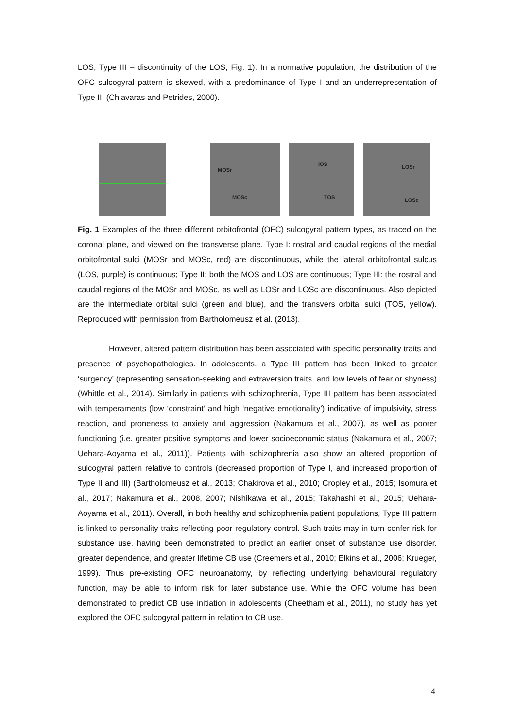LOS; Type III – discontinuity of the LOS; Fig. 1). In a normative population, the distribution of the OFC sulcogyral pattern is skewed, with a predominance of Type I and an underrepresentation of Type III (Chiavaras and Petrides, 2000).
MOSr
MOSc
IOS
TOS
LOSr
LOSc
Fig. 1 Examples of the three different orbitofrontal (OFC) sulcogyral pattern types, as traced on the coronal plane, and viewed on the transverse plane. Type I: rostral and caudal regions of the medial orbitofrontal sulci (MOSr and MOSc, red) are discontinuous, while the lateral orbitofrontal sulcus (LOS, purple) is continuous; Type II: both the MOS and LOS are continuous; Type III: the rostral and caudal regions of the MOSr and MOSc, as well as LOSr and LOSc are discontinuous. Also depicted are the intermediate orbital sulci (green and blue), and the transvers orbital sulci (TOS, yellow). Reproduced with permission from Bartholomeusz et al. (2013).
However, altered pattern distribution has been associated with specific personality traits and presence of psychopathologies. In adolescents, a Type III pattern has been linked to greater ‘surgency’ (representing sensation-seeking and extraversion traits, and low levels of fear or shyness) (Whittle et al., 2014). Similarly in patients with schizophrenia, Type III pattern has been associated with temperaments (low ‘constraint’ and high ‘negative emotionality’) indicative of impulsivity, stress reaction, and proneness to anxiety and aggression (Nakamura et al., 2007), as well as poorer functioning (i.e. greater positive symptoms and lower socioeconomic status (Nakamura et al., 2007; Uehara-Aoyama et al., 2011)). Patients with schizophrenia also show an altered proportion of sulcogyral pattern relative to controls (decreased proportion of Type I, and increased proportion of Type II and III) (Bartholomeusz et al., 2013; Chakirova et al., 2010; Cropley et al., 2015; Isomura et al., 2017; Nakamura et al., 2008, 2007; Nishikawa et al., 2015; Takahashi et al., 2015; Uehara-Aoyama et al., 2011). Overall, in both healthy and schizophrenia patient populations, Type III pattern is linked to personality traits reflecting poor regulatory control. Such traits may in turn confer risk for substance use, having been demonstrated to predict an earlier onset of substance use disorder, greater dependence, and greater lifetime CB use (Creemers et al., 2010; Elkins et al., 2006; Krueger, 1999). Thus pre-existing OFC neuroanatomy, by reflecting underlying behavioural regulatory function, may be able to inform risk for later substance use. While the OFC volume has been demonstrated to predict CB use initiation in adolescents (Cheetham et al., 2011), no study has yet explored the OFC sulcogyral pattern in relation to CB use.
4